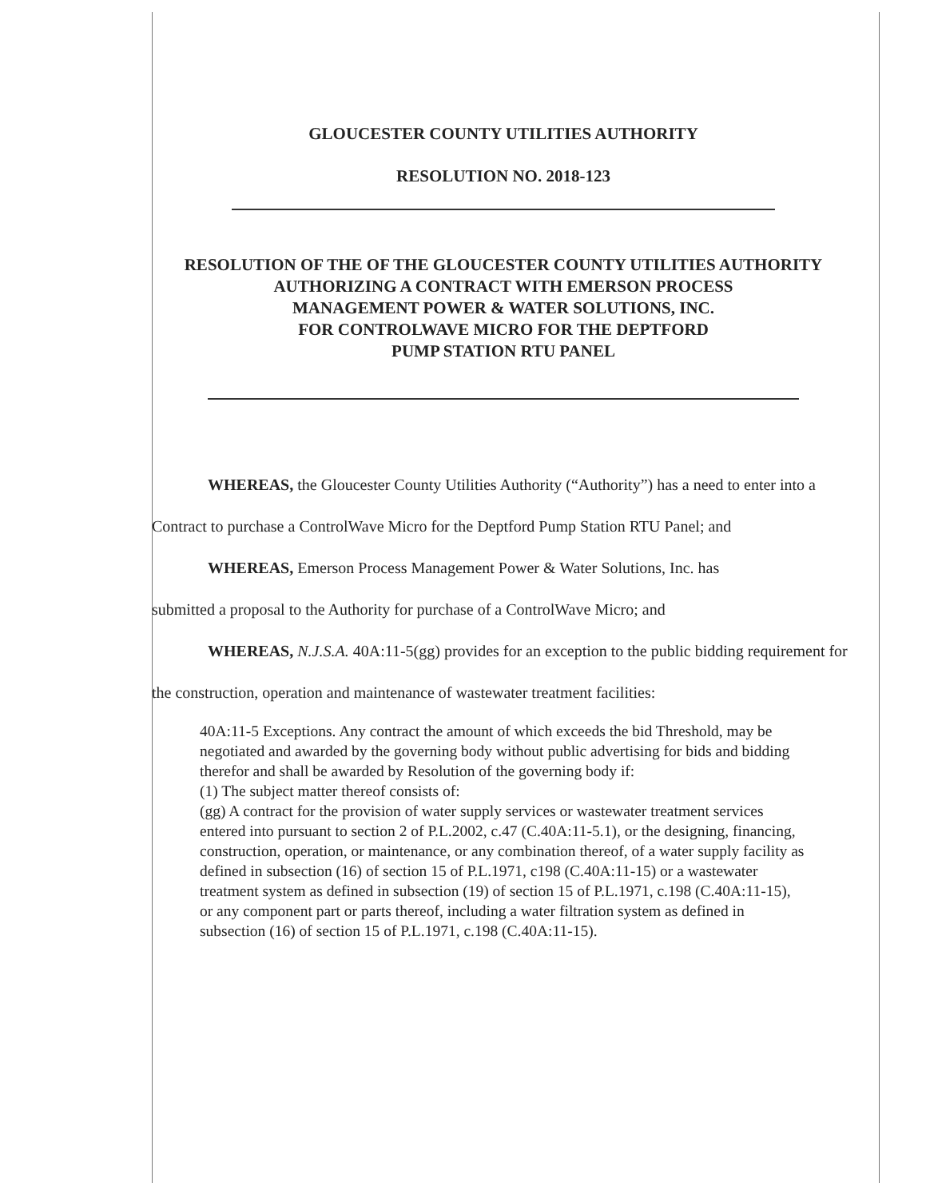GLOUCESTER COUNTY UTILITIES AUTHORITY
RESOLUTION NO. 2018-123
RESOLUTION OF THE OF THE GLOUCESTER COUNTY UTILITIES AUTHORITY
AUTHORIZING A CONTRACT WITH EMERSON PROCESS
MANAGEMENT POWER & WATER SOLUTIONS, INC.
FOR CONTROLWAVE MICRO FOR THE DEPTFORD
PUMP STATION RTU PANEL
WHEREAS, the Gloucester County Utilities Authority (“Authority”) has a need to enter into a Contract to purchase a ControlWave Micro for the Deptford Pump Station RTU Panel; and
WHEREAS, Emerson Process Management Power & Water Solutions, Inc. has
submitted a proposal to the Authority for purchase of a ControlWave Micro; and
WHEREAS, N.J.S.A. 40A:11-5(gg) provides for an exception to the public bidding requirement for the construction, operation and maintenance of wastewater treatment facilities:
40A:11-5 Exceptions. Any contract the amount of which exceeds the bid Threshold, may be negotiated and awarded by the governing body without public advertising for bids and bidding therefor and shall be awarded by Resolution of the governing body if:
(1) The subject matter thereof consists of:
(gg) A contract for the provision of water supply services or wastewater treatment services entered into pursuant to section 2 of P.L.2002, c.47 (C.40A:11-5.1), or the designing, financing, construction, operation, or maintenance, or any combination thereof, of a water supply facility as defined in subsection (16) of section 15 of P.L.1971, c198 (C.40A:11-15) or a wastewater treatment system as defined in subsection (19) of section 15 of P.L.1971, c.198 (C.40A:11-15), or any component part or parts thereof, including a water filtration system as defined in subsection (16) of section 15 of P.L.1971, c.198 (C.40A:11-15).